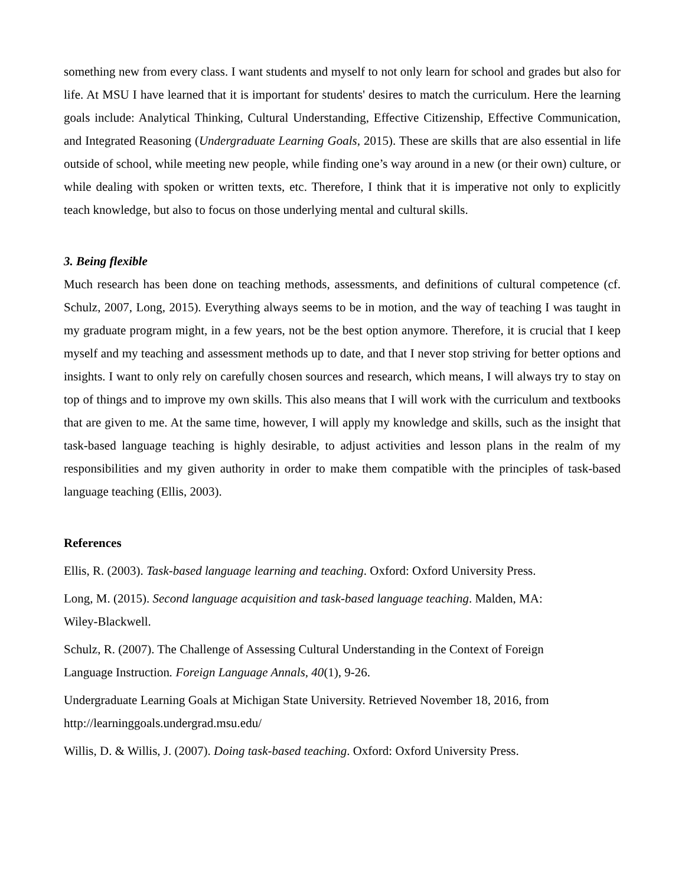something new from every class. I want students and myself to not only learn for school and grades but also for life. At MSU I have learned that it is important for students' desires to match the curriculum. Here the learning goals include: Analytical Thinking, Cultural Understanding, Effective Citizenship, Effective Communication, and Integrated Reasoning (Undergraduate Learning Goals, 2015). These are skills that are also essential in life outside of school, while meeting new people, while finding one’s way around in a new (or their own) culture, or while dealing with spoken or written texts, etc. Therefore, I think that it is imperative not only to explicitly teach knowledge, but also to focus on those underlying mental and cultural skills.
3. Being flexible
Much research has been done on teaching methods, assessments, and definitions of cultural competence (cf. Schulz, 2007, Long, 2015). Everything always seems to be in motion, and the way of teaching I was taught in my graduate program might, in a few years, not be the best option anymore. Therefore, it is crucial that I keep myself and my teaching and assessment methods up to date, and that I never stop striving for better options and insights. I want to only rely on carefully chosen sources and research, which means, I will always try to stay on top of things and to improve my own skills. This also means that I will work with the curriculum and textbooks that are given to me. At the same time, however, I will apply my knowledge and skills, such as the insight that task-based language teaching is highly desirable, to adjust activities and lesson plans in the realm of my responsibilities and my given authority in order to make them compatible with the principles of task-based language teaching (Ellis, 2003).
References
Ellis, R. (2003). Task-based language learning and teaching. Oxford: Oxford University Press.
Long, M. (2015). Second language acquisition and task-based language teaching. Malden, MA:
Wiley-Blackwell.
Schulz, R. (2007). The Challenge of Assessing Cultural Understanding in the Context of Foreign
Language Instruction. Foreign Language Annals, 40(1), 9-26.
Undergraduate Learning Goals at Michigan State University. Retrieved November 18, 2016, from
http://learninggoals.undergrad.msu.edu/
Willis, D. & Willis, J. (2007). Doing task-based teaching. Oxford: Oxford University Press.